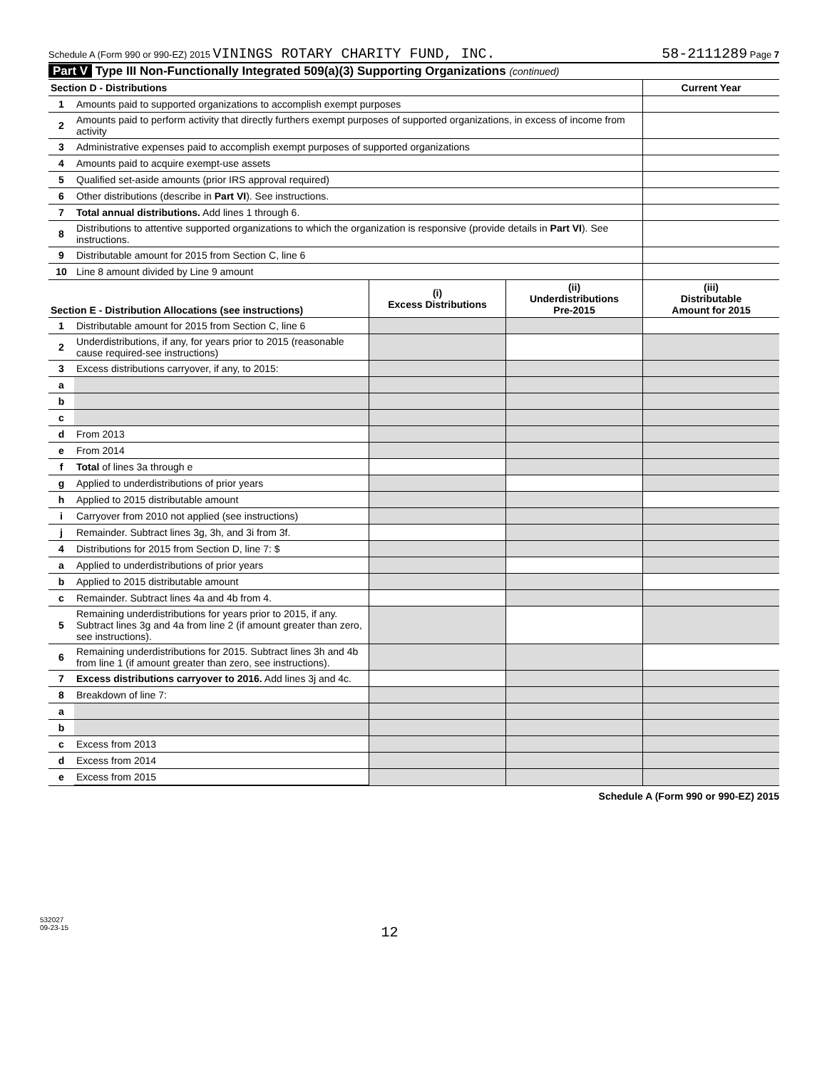Schedule A (Form 990 or 990-EZ) 2015 VININGS ROTARY CHARITY FUND, INC. 58-2111289 Page 7
Part V Type III Non-Functionally Integrated 509(a)(3) Supporting Organizations (continued)
| Section D - Distributions | | Current Year |
| --- | --- | --- |
| 1 | Amounts paid to supported organizations to accomplish exempt purposes | |
| 2 | Amounts paid to perform activity that directly furthers exempt purposes of supported organizations, in excess of income from activity | |
| 3 | Administrative expenses paid to accomplish exempt purposes of supported organizations | |
| 4 | Amounts paid to acquire exempt-use assets | |
| 5 | Qualified set-aside amounts (prior IRS approval required) | |
| 6 | Other distributions (describe in Part VI ). See instructions. | |
| 7 | Total annual distributions. Add lines 1 through 6. | |
| 8 | Distributions to attentive supported organizations to which the organization is responsive (provide details in Part VI ). See instructions. | |
| 9 | Distributable amount for 2015 from Section C, line 6 | |
| 10 | Line 8 amount divided by Line 9 amount | |
| Section E - Distribution Allocations (see instructions) | | (i) Excess Distributions | (ii) Underdistributions Pre-2015 | (iii) Distributable Amount for 2015 |
| --- | --- | --- | --- | --- |
| 1 | Distributable amount for 2015 from Section C, line 6 | | | |
| 2 | Underdistributions, if any, for years prior to 2015 (reasonable cause required-see instructions) | | | |
| 3 | Excess distributions carryover, if any, to 2015: | | | |
| a | | | | |
| b | | | | |
| c | | | | |
| d | From 2013 | | | |
| e | From 2014 | | | |
| f | Total of lines 3a through e | | | |
| g | Applied to underdistributions of prior years | | | |
| h | Applied to 2015 distributable amount | | | |
| i | Carryover from 2010 not applied (see instructions) | | | |
| j | Remainder. Subtract lines 3g, 3h, and 3i from 3f. | | | |
| 4 | Distributions for 2015 from Section D, line 7: $ | | | |
| a | Applied to underdistributions of prior years | | | |
| b | Applied to 2015 distributable amount | | | |
| c | Remainder. Subtract lines 4a and 4b from 4. | | | |
| 5 | Remaining underdistributions for years prior to 2015, if any. Subtract lines 3g and 4a from line 2 (if amount greater than zero, see instructions). | | | |
| 6 | Remaining underdistributions for 2015. Subtract lines 3h and 4b from line 1 (if amount greater than zero, see instructions). | | | |
| 7 | Excess distributions carryover to 2016. Add lines 3j and 4c. | | | |
| 8 | Breakdown of line 7: | | | |
| a | | | | |
| b | | | | |
| c | Excess from 2013 | | | |
| d | Excess from 2014 | | | |
| e | Excess from 2015 | | | |
Schedule A (Form 990 or 990-EZ) 2015
532027
09-23-15
12